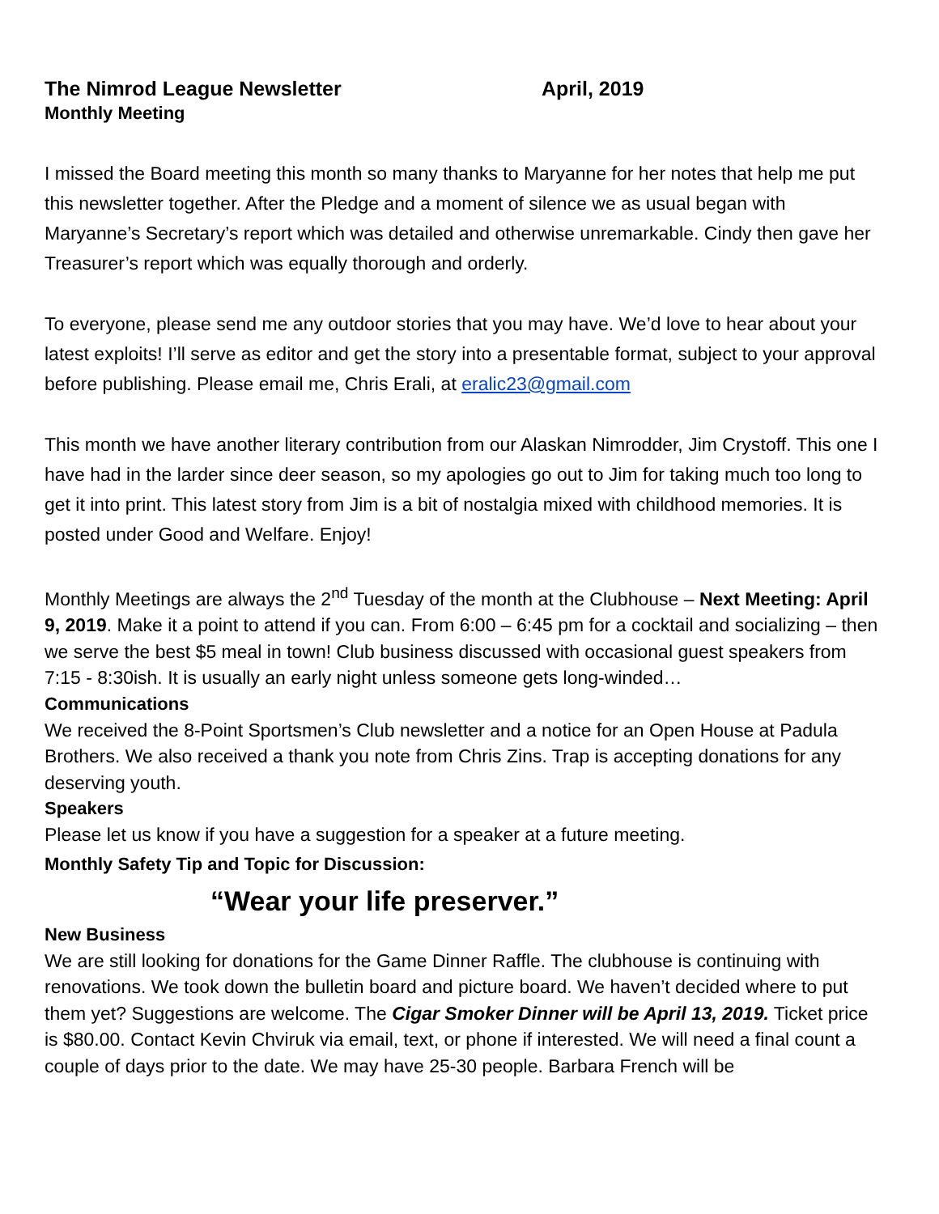The Nimrod League Newsletter April, 2019
Monthly Meeting
I missed the Board meeting this month so many thanks to Maryanne for her notes that help me put this newsletter together. After the Pledge and a moment of silence we as usual began with Maryanne’s Secretary’s report which was detailed and otherwise unremarkable. Cindy then gave her Treasurer’s report which was equally thorough and orderly.
To everyone, please send me any outdoor stories that you may have. We’d love to hear about your latest exploits! I’ll serve as editor and get the story into a presentable format, subject to your approval before publishing. Please email me, Chris Erali, at eralic23@gmail.com
This month we have another literary contribution from our Alaskan Nimrodder, Jim Crystoff. This one I have had in the larder since deer season, so my apologies go out to Jim for taking much too long to get it into print. This latest story from Jim is a bit of nostalgia mixed with childhood memories. It is posted under Good and Welfare. Enjoy!
Monthly Meetings are always the 2<sup>nd</sup> Tuesday of the month at the Clubhouse – Next Meeting: April 9, 2019. Make it a point to attend if you can. From 6:00 – 6:45 pm for a cocktail and socializing – then we serve the best $5 meal in town! Club business discussed with occasional guest speakers from 7:15 - 8:30ish. It is usually an early night unless someone gets long-winded…
Communications
We received the 8-Point Sportsmen’s Club newsletter and a notice for an Open House at Padula Brothers. We also received a thank you note from Chris Zins. Trap is accepting donations for any deserving youth.
Speakers
Please let us know if you have a suggestion for a speaker at a future meeting.
Monthly Safety Tip and Topic for Discussion:
“Wear your life preserver.”
New Business
We are still looking for donations for the Game Dinner Raffle. The clubhouse is continuing with renovations. We took down the bulletin board and picture board. We haven’t decided where to put them yet? Suggestions are welcome. The Cigar Smoker Dinner will be April 13, 2019. Ticket price is $80.00. Contact Kevin Chviruk via email, text, or phone if interested. We will need a final count a couple of days prior to the date. We may have 25-30 people. Barbara French will be